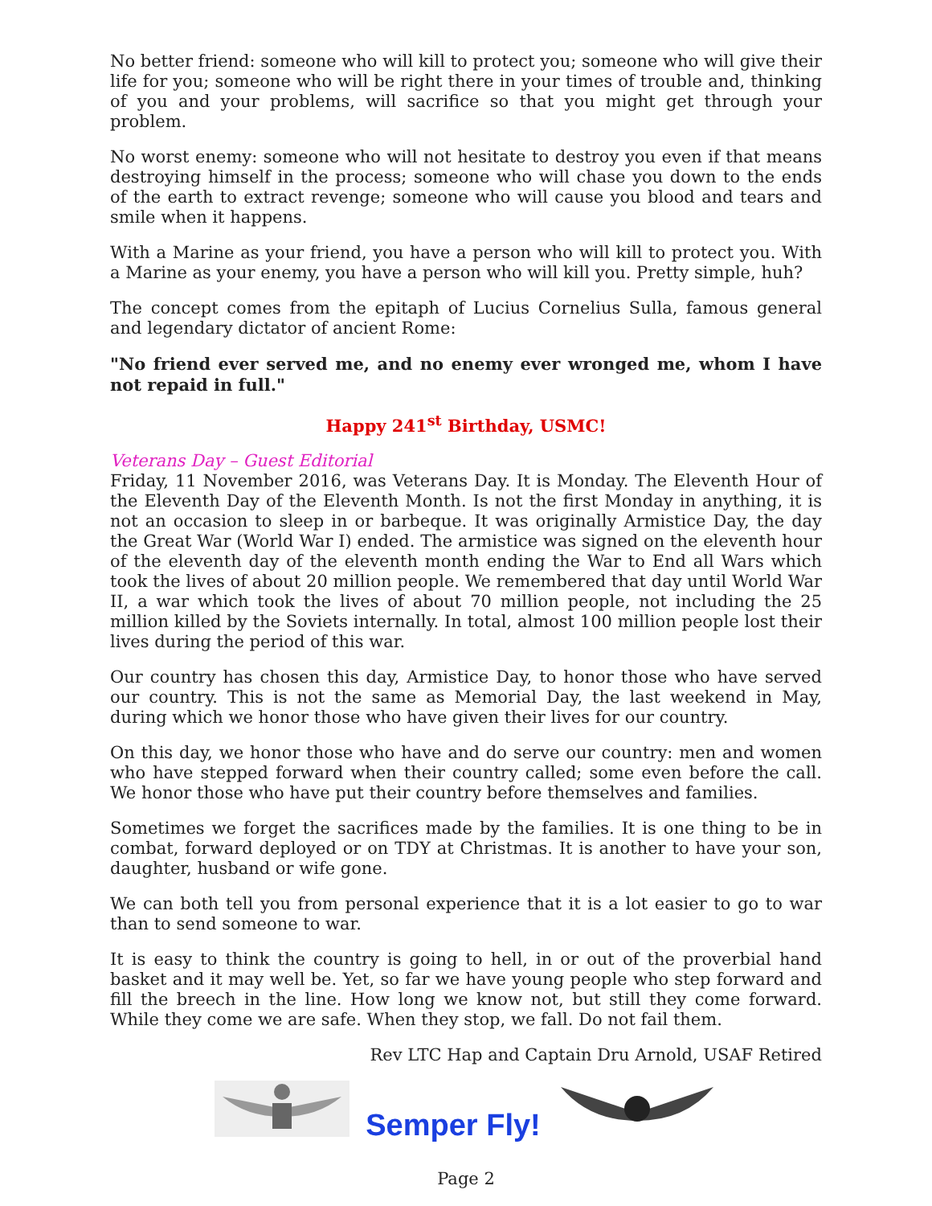No better friend: someone who will kill to protect you; someone who will give their life for you; someone who will be right there in your times of trouble and, thinking of you and your problems, will sacrifice so that you might get through your problem.
No worst enemy: someone who will not hesitate to destroy you even if that means destroying himself in the process; someone who will chase you down to the ends of the earth to extract revenge; someone who will cause you blood and tears and smile when it happens.
With a Marine as your friend, you have a person who will kill to protect you. With a Marine as your enemy, you have a person who will kill you. Pretty simple, huh?
The concept comes from the epitaph of Lucius Cornelius Sulla, famous general and legendary dictator of ancient Rome:
"No friend ever served me, and no enemy ever wronged me, whom I have not repaid in full."
Happy 241<sup>st</sup> Birthday, USMC!
Veterans Day – Guest Editorial
Friday, 11 November 2016, was Veterans Day. It is Monday. The Eleventh Hour of the Eleventh Day of the Eleventh Month. Is not the first Monday in anything, it is not an occasion to sleep in or barbeque. It was originally Armistice Day, the day the Great War (World War I) ended. The armistice was signed on the eleventh hour of the eleventh day of the eleventh month ending the War to End all Wars which took the lives of about 20 million people. We remembered that day until World War II, a war which took the lives of about 70 million people, not including the 25 million killed by the Soviets internally. In total, almost 100 million people lost their lives during the period of this war.
Our country has chosen this day, Armistice Day, to honor those who have served our country. This is not the same as Memorial Day, the last weekend in May, during which we honor those who have given their lives for our country.
On this day, we honor those who have and do serve our country: men and women who have stepped forward when their country called; some even before the call. We honor those who have put their country before themselves and families.
Sometimes we forget the sacrifices made by the families. It is one thing to be in combat, forward deployed or on TDY at Christmas. It is another to have your son, daughter, husband or wife gone.
We can both tell you from personal experience that it is a lot easier to go to war than to send someone to war.
It is easy to think the country is going to hell, in or out of the proverbial hand basket and it may well be. Yet, so far we have young people who step forward and fill the breech in the line. How long we know not, but still they come forward. While they come we are safe. When they stop, we fall. Do not fail them.
Rev LTC Hap and Captain Dru Arnold, USAF Retired
Semper Fly!
Page 2